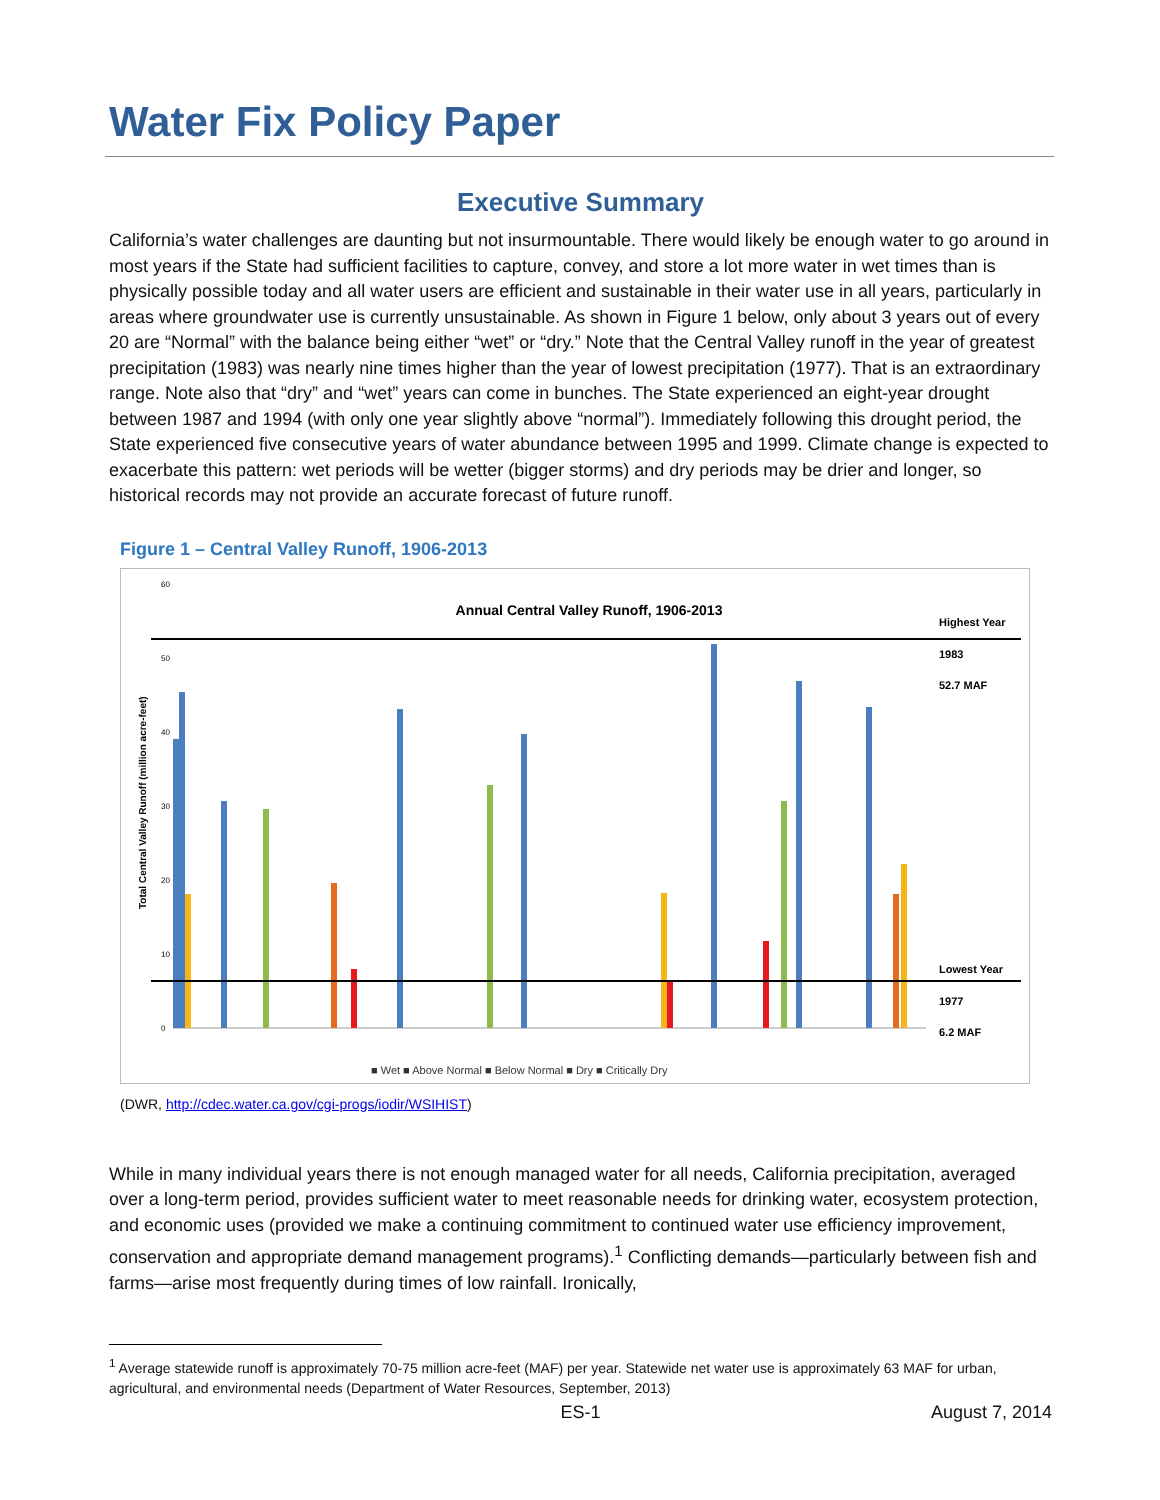Water Fix Policy Paper
Executive Summary
California’s water challenges are daunting but not insurmountable. There would likely be enough water to go around in most years if the State had sufficient facilities to capture, convey, and store a lot more water in wet times than is physically possible today and all water users are efficient and sustainable in their water use in all years, particularly in areas where groundwater use is currently unsustainable. As shown in Figure 1 below, only about 3 years out of every 20 are “Normal” with the balance being either “wet” or “dry.” Note that the Central Valley runoff in the year of greatest precipitation (1983) was nearly nine times higher than the year of lowest precipitation (1977). That is an extraordinary range. Note also that “dry” and “wet” years can come in bunches. The State experienced an eight-year drought between 1987 and 1994 (with only one year slightly above “normal”). Immediately following this drought period, the State experienced five consecutive years of water abundance between 1995 and 1999. Climate change is expected to exacerbate this pattern: wet periods will be wetter (bigger storms) and dry periods may be drier and longer, so historical records may not provide an accurate forecast of future runoff.
Figure 1 – Central Valley Runoff, 1906-2013
Annual Central Valley Runoff, 1906-2013
Total Central Valley Runoff (million acre-feet)
60
50
40
30
20
10
0
Highest Year
1983
52.7 MAF
Lowest Year
1977
6.2 MAF
■ Wet ■ Above Normal ■ Below Normal ■ Dry ■ Critically Dry
(DWR, http://cdec.water.ca.gov/cgi-progs/iodir/WSIHIST)
While in many individual years there is not enough managed water for all needs, California precipitation, averaged over a long-term period, provides sufficient water to meet reasonable needs for drinking water, ecosystem protection, and economic uses (provided we make a continuing commitment to continued water use efficiency improvement, conservation and appropriate demand management programs).<sup>1</sup> Conflicting demands—particularly between fish and farms—arise most frequently during times of low rainfall. Ironically,
<sup>1</sup> Average statewide runoff is approximately 70-75 million acre-feet (MAF) per year. Statewide net water use is approximately 63 MAF for urban, agricultural, and environmental needs (Department of Water Resources, September, 2013)
ES-1 August 7, 2014